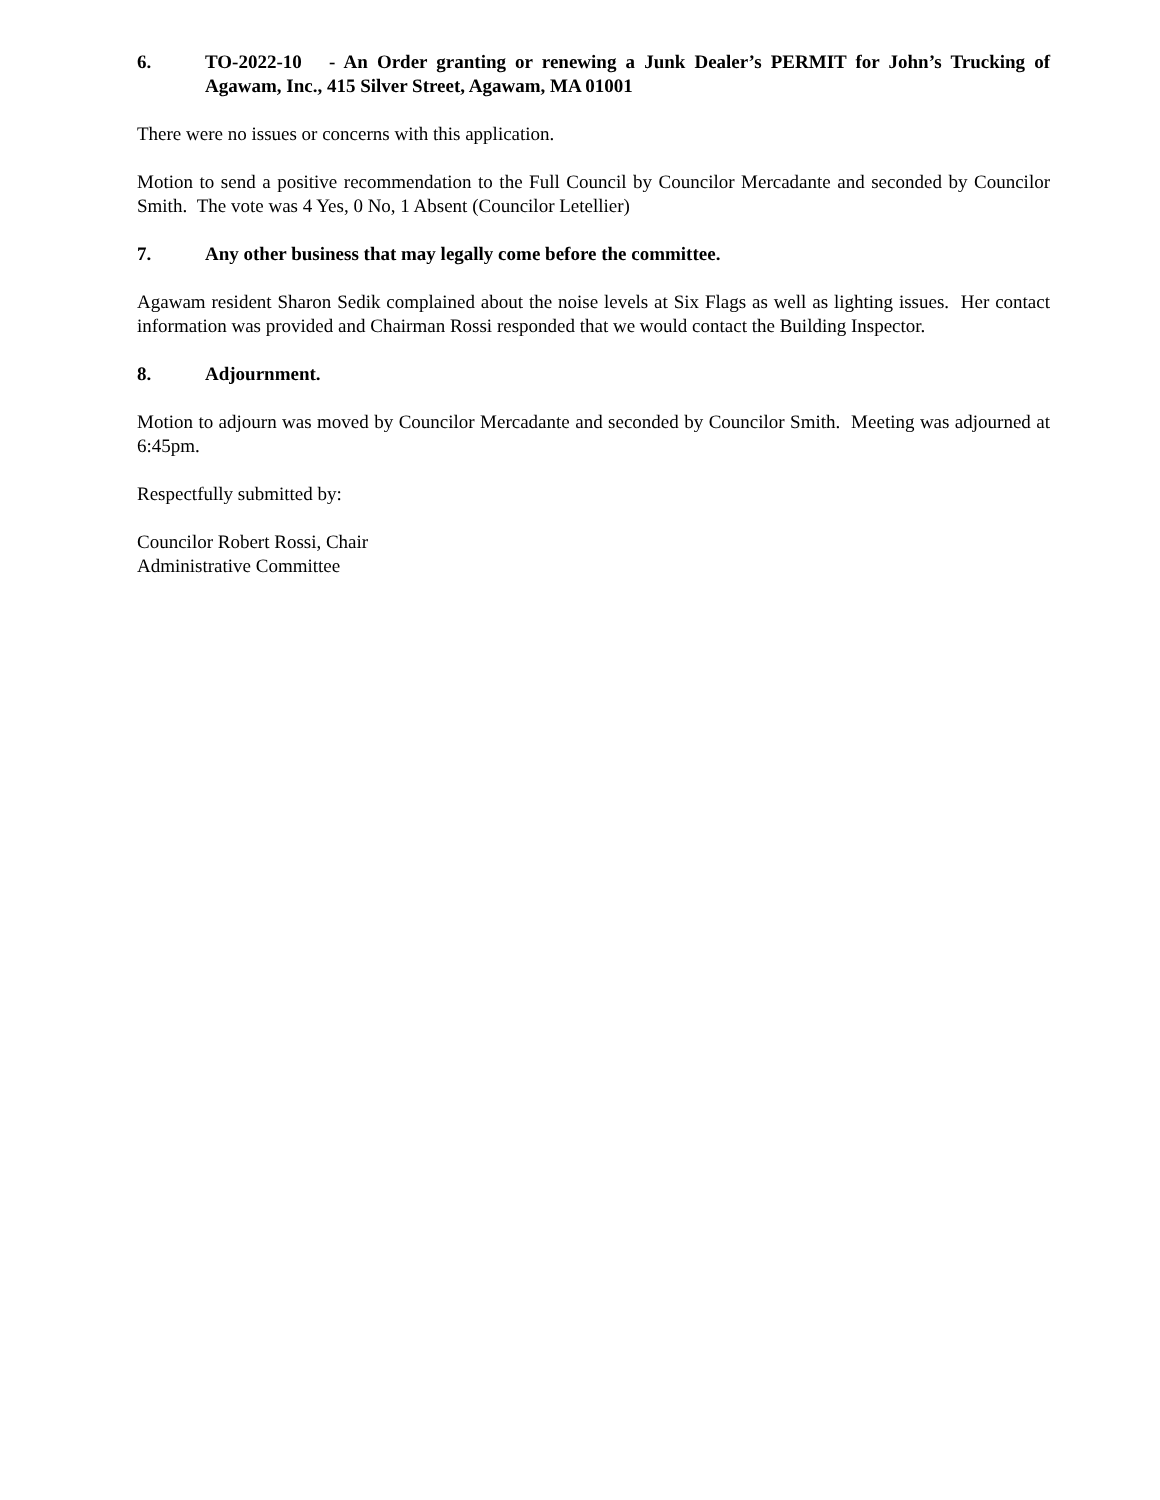6. TO-2022-10 - An Order granting or renewing a Junk Dealer’s PERMIT for John’s Trucking of Agawam, Inc., 415 Silver Street, Agawam, MA 01001
There were no issues or concerns with this application.
Motion to send a positive recommendation to the Full Council by Councilor Mercadante and seconded by Councilor Smith. The vote was 4 Yes, 0 No, 1 Absent (Councilor Letellier)
7. Any other business that may legally come before the committee.
Agawam resident Sharon Sedik complained about the noise levels at Six Flags as well as lighting issues. Her contact information was provided and Chairman Rossi responded that we would contact the Building Inspector.
8. Adjournment.
Motion to adjourn was moved by Councilor Mercadante and seconded by Councilor Smith. Meeting was adjourned at 6:45pm.
Respectfully submitted by:
Councilor Robert Rossi, Chair
Administrative Committee